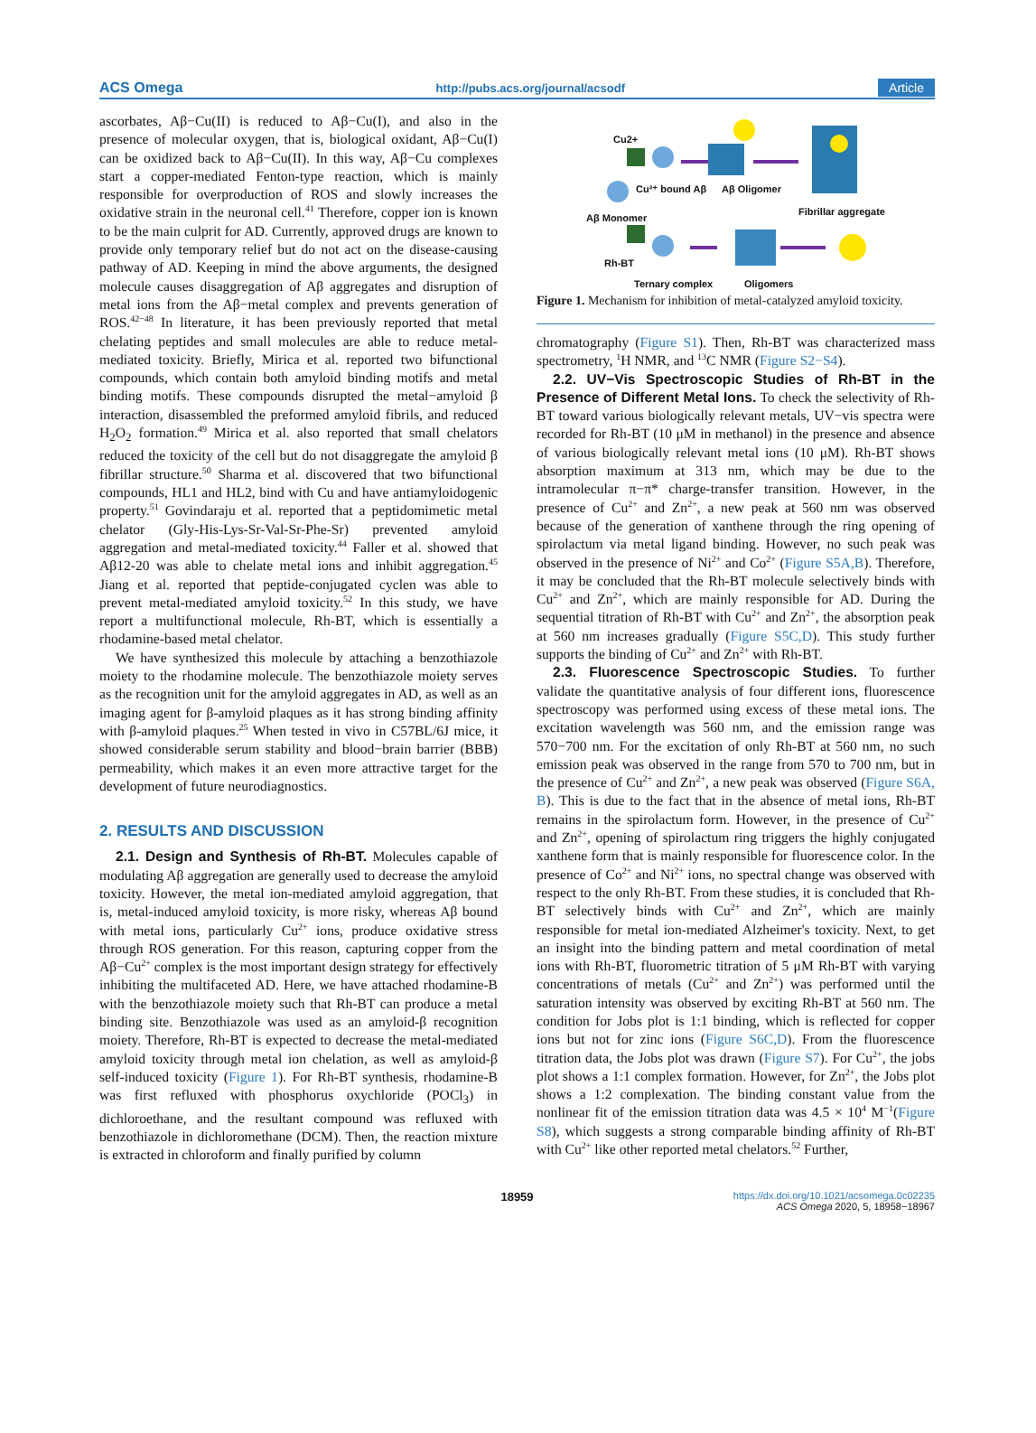ACS Omega http://pubs.acs.org/journal/acsodf Article
ascorbates, Aβ−Cu(II) is reduced to Aβ−Cu(I), and also in the presence of molecular oxygen, that is, biological oxidant, Aβ−Cu(I) can be oxidized back to Aβ−Cu(II). In this way, Aβ−Cu complexes start a copper-mediated Fenton-type reaction, which is mainly responsible for overproduction of ROS and slowly increases the oxidative strain in the neuronal cell.<sup>41</sup> Therefore, copper ion is known to be the main culprit for AD. Currently, approved drugs are known to provide only temporary relief but do not act on the disease-causing pathway of AD. Keeping in mind the above arguments, the designed molecule causes disaggregation of Aβ aggregates and disruption of metal ions from the Aβ−metal complex and prevents generation of ROS.<sup>42−48</sup> In literature, it has been previously reported that metal chelating peptides and small molecules are able to reduce metal-mediated toxicity. Briefly, Mirica et al. reported two bifunctional compounds, which contain both amyloid binding motifs and metal binding motifs. These compounds disrupted the metal−amyloid β interaction, disassembled the preformed amyloid fibrils, and reduced H<sub>2</sub>O<sub>2</sub> formation.<sup>49</sup> Mirica et al. also reported that small chelators reduced the toxicity of the cell but do not disaggregate the amyloid β fibrillar structure.<sup>50</sup> Sharma et al. discovered that two bifunctional compounds, HL1 and HL2, bind with Cu and have antiamyloidogenic property.<sup>51</sup> Govindaraju et al. reported that a peptidomimetic metal chelator (Gly-His-Lys-Sr-Val-Sr-Phe-Sr) prevented amyloid aggregation and metal-mediated toxicity.<sup>44</sup> Faller et al. showed that Aβ12-20 was able to chelate metal ions and inhibit aggregation.<sup>45</sup> Jiang et al. reported that peptide-conjugated cyclen was able to prevent metal-mediated amyloid toxicity.<sup>52</sup> In this study, we have report a multifunctional molecule, Rh-BT, which is essentially a rhodamine-based metal chelator.
We have synthesized this molecule by attaching a benzothiazole moiety to the rhodamine molecule. The benzothiazole moiety serves as the recognition unit for the amyloid aggregates in AD, as well as an imaging agent for β-amyloid plaques as it has strong binding affinity with β-amyloid plaques.<sup>25</sup> When tested in vivo in C57BL/6J mice, it showed considerable serum stability and blood−brain barrier (BBB) permeability, which makes it an even more attractive target for the development of future neurodiagnostics.
2. RESULTS AND DISCUSSION
2.1. Design and Synthesis of Rh-BT. Molecules capable of modulating Aβ aggregation are generally used to decrease the amyloid toxicity. However, the metal ion-mediated amyloid aggregation, that is, metal-induced amyloid toxicity, is more risky, whereas Aβ bound with metal ions, particularly Cu<sup>2+</sup> ions, produce oxidative stress through ROS generation. For this reason, capturing copper from the Aβ−Cu<sup>2+</sup> complex is the most important design strategy for effectively inhibiting the multifaceted AD. Here, we have attached rhodamine-B with the benzothiazole moiety such that Rh-BT can produce a metal binding site. Benzothiazole was used as an amyloid-β recognition moiety. Therefore, Rh-BT is expected to decrease the metal-mediated amyloid toxicity through metal ion chelation, as well as amyloid-β self-induced toxicity (Figure 1). For Rh-BT synthesis, rhodamine-B was first refluxed with phosphorus oxychloride (POCl<sub>3</sub>) in dichloroethane, and the resultant compound was refluxed with benzothiazole in dichloromethane (DCM). Then, the reaction mixture is extracted in chloroform and finally purified by column
Cu2+
Cu²⁺ bound Aβ Aβ Oligomer
Fibrillar aggregate
Aβ Monomer
Rh-BT
Ternary complex Oligomers
Figure 1. Mechanism for inhibition of metal-catalyzed amyloid toxicity.
chromatography (Figure S1). Then, Rh-BT was characterized mass spectrometry, <sup>1</sup>H NMR, and <sup>13</sup>C NMR (Figure S2−S4).
2.2. UV−Vis Spectroscopic Studies of Rh-BT in the Presence of Different Metal Ions. To check the selectivity of Rh-BT toward various biologically relevant metals, UV−vis spectra were recorded for Rh-BT (10 μM in methanol) in the presence and absence of various biologically relevant metal ions (10 μM). Rh-BT shows absorption maximum at 313 nm, which may be due to the intramolecular π−π* charge-transfer transition. However, in the presence of Cu<sup>2+</sup> and Zn<sup>2+</sup>, a new peak at 560 nm was observed because of the generation of xanthene through the ring opening of spirolactum via metal ligand binding. However, no such peak was observed in the presence of Ni<sup>2+</sup> and Co<sup>2+</sup> (Figure S5A,B). Therefore, it may be concluded that the Rh-BT molecule selectively binds with Cu<sup>2+</sup> and Zn<sup>2+</sup>, which are mainly responsible for AD. During the sequential titration of Rh-BT with Cu<sup>2+</sup> and Zn<sup>2+</sup>, the absorption peak at 560 nm increases gradually (Figure S5C,D). This study further supports the binding of Cu<sup>2+</sup> and Zn<sup>2+</sup> with Rh-BT.
2.3. Fluorescence Spectroscopic Studies. To further validate the quantitative analysis of four different ions, fluorescence spectroscopy was performed using excess of these metal ions. The excitation wavelength was 560 nm, and the emission range was 570−700 nm. For the excitation of only Rh-BT at 560 nm, no such emission peak was observed in the range from 570 to 700 nm, but in the presence of Cu<sup>2+</sup> and Zn<sup>2+</sup>, a new peak was observed (Figure S6A, B). This is due to the fact that in the absence of metal ions, Rh-BT remains in the spirolactum form. However, in the presence of Cu<sup>2+</sup> and Zn<sup>2+</sup>, opening of spirolactum ring triggers the highly conjugated xanthene form that is mainly responsible for fluorescence color. In the presence of Co<sup>2+</sup> and Ni<sup>2+</sup> ions, no spectral change was observed with respect to the only Rh-BT. From these studies, it is concluded that Rh-BT selectively binds with Cu<sup>2+</sup> and Zn<sup>2+</sup>, which are mainly responsible for metal ion-mediated Alzheimer's toxicity. Next, to get an insight into the binding pattern and metal coordination of metal ions with Rh-BT, fluorometric titration of 5 μM Rh-BT with varying concentrations of metals (Cu<sup>2+</sup> and Zn<sup>2+</sup>) was performed until the saturation intensity was observed by exciting Rh-BT at 560 nm. The condition for Jobs plot is 1:1 binding, which is reflected for copper ions but not for zinc ions (Figure S6C,D). From the fluorescence titration data, the Jobs plot was drawn (Figure S7). For Cu<sup>2+</sup>, the jobs plot shows a 1:1 complex formation. However, for Zn<sup>2+</sup>, the Jobs plot shows a 1:2 complexation. The binding constant value from the nonlinear fit of the emission titration data was 4.5 × 10<sup>4</sup> M<sup>−1</sup>(Figure S8), which suggests a strong comparable binding affinity of Rh-BT with Cu<sup>2+</sup> like other reported metal chelators.<sup>52</sup> Further,
18959 https://dx.doi.org/10.1021/acsomega.0c02235
ACS Omega 2020, 5, 18958−18967